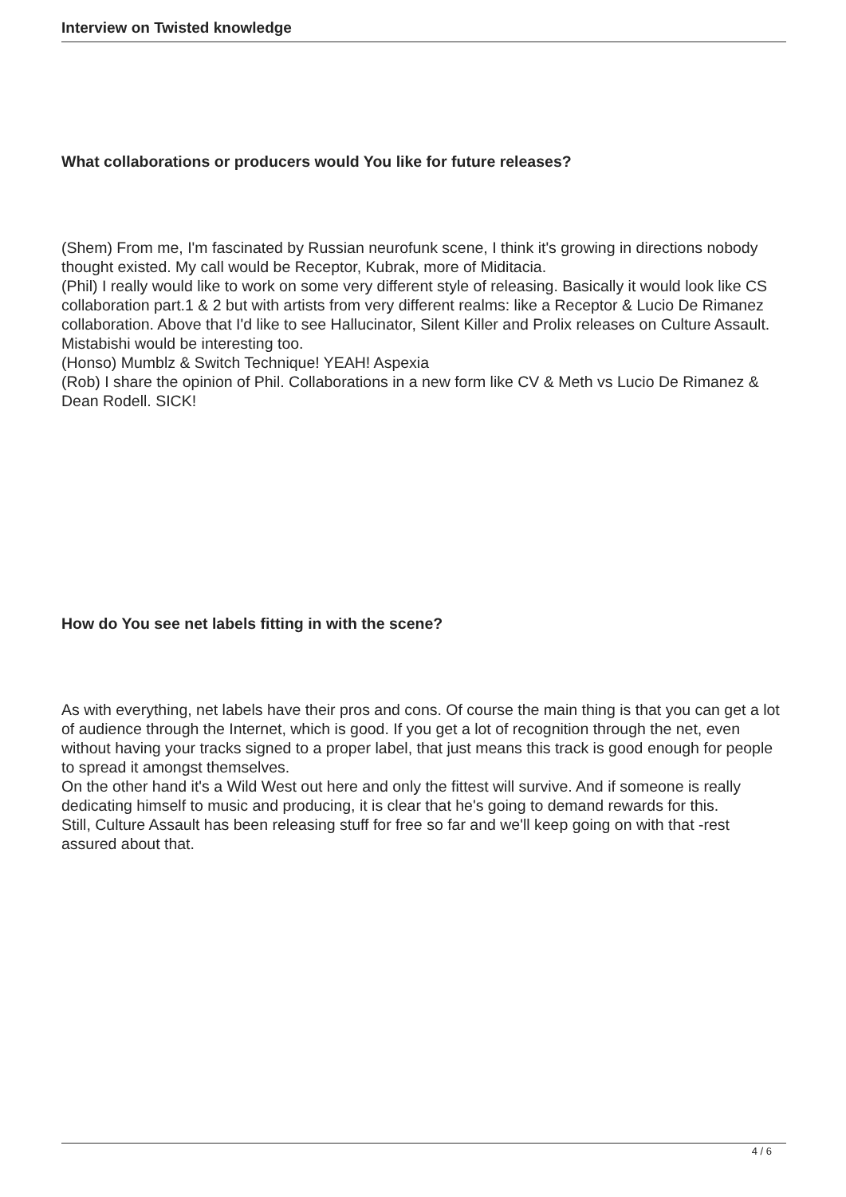Interview on Twisted knowledge
What collaborations or producers would You like for future releases?
(Shem) From me, I'm fascinated by Russian neurofunk scene, I think it's growing in directions nobody thought existed. My call would be Receptor, Kubrak, more of Miditacia.
(Phil) I really would like to work on some very different style of releasing. Basically it would look like CS collaboration part.1 & 2 but with artists from very different realms: like a Receptor & Lucio De Rimanez collaboration. Above that I'd like to see Hallucinator, Silent Killer and Prolix releases on Culture Assault. Mistabishi would be interesting too.
(Honso) Mumblz & Switch Technique! YEAH! Aspexia
(Rob) I share the opinion of Phil. Collaborations in a new form like CV & Meth vs Lucio De Rimanez & Dean Rodell. SICK!
How do You see net labels fitting in with the scene?
As with everything, net labels have their pros and cons. Of course the main thing is that you can get a lot of audience through the Internet, which is good. If you get a lot of recognition through the net, even without having your tracks signed to a proper label, that just means this track is good enough for people to spread it amongst themselves.
On the other hand it's a Wild West out here and only the fittest will survive. And if someone is really dedicating himself to music and producing, it is clear that he's going to demand rewards for this.
Still, Culture Assault has been releasing stuff for free so far and we'll keep going on with that -rest assured about that.
4 / 6